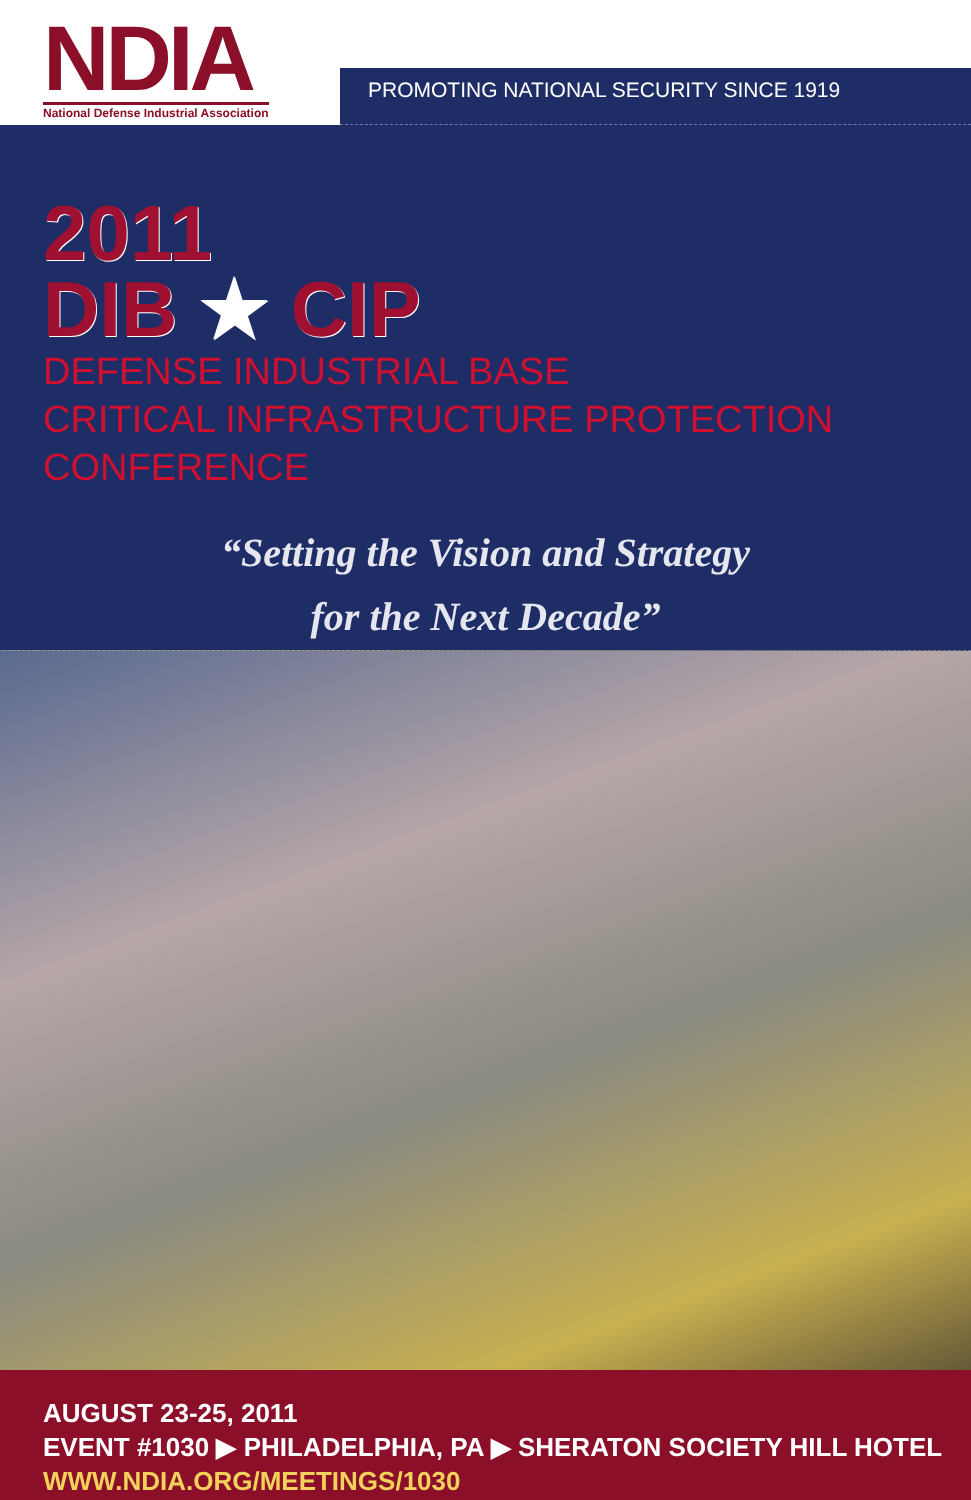NDIA
National Defense Industrial Association
PROMOTING NATIONAL SECURITY SINCE 1919
2011
DIB ★ CIP
DEFENSE INDUSTRIAL BASE
CRITICAL INFRASTRUCTURE PROTECTION CONFERENCE
“Setting the Vision and Strategy
for the Next Decade”
AUGUST 23-25, 2011
EVENT #1030 ▶ PHILADELPHIA, PA ▶ SHERATON SOCIETY HILL HOTEL
WWW.NDIA.ORG/MEETINGS/1030